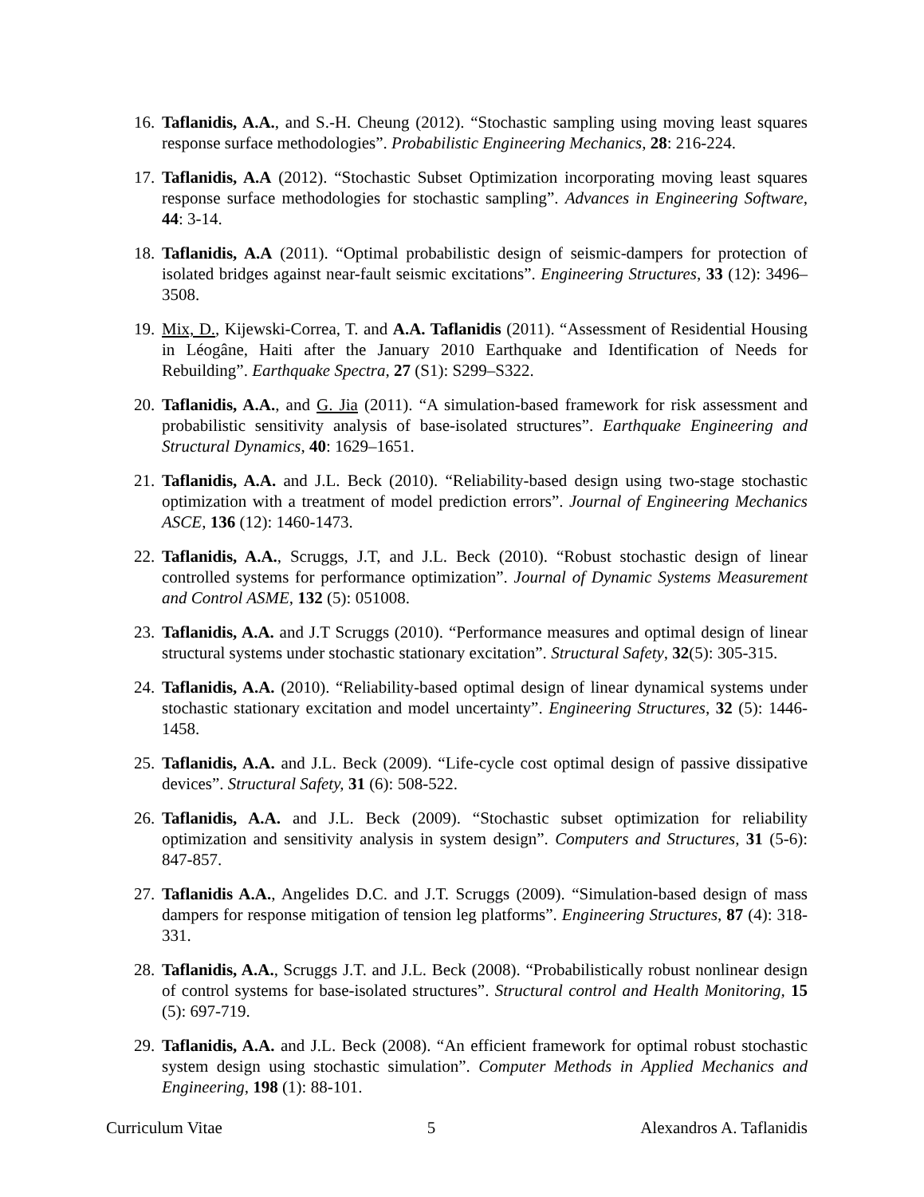16. Taflanidis, A.A., and S.-H. Cheung (2012). “Stochastic sampling using moving least squares response surface methodologies”. Probabilistic Engineering Mechanics, 28: 216-224.
17. Taflanidis, A.A (2012). “Stochastic Subset Optimization incorporating moving least squares response surface methodologies for stochastic sampling”. Advances in Engineering Software, 44: 3-14.
18. Taflanidis, A.A (2011). “Optimal probabilistic design of seismic-dampers for protection of isolated bridges against near-fault seismic excitations”. Engineering Structures, 33 (12): 3496–3508.
19. Mix, D., Kijewski-Correa, T. and A.A. Taflanidis (2011). “Assessment of Residential Housing in Léogâne, Haiti after the January 2010 Earthquake and Identification of Needs for Rebuilding”. Earthquake Spectra, 27 (S1): S299–S322.
20. Taflanidis, A.A., and G. Jia (2011). “A simulation-based framework for risk assessment and probabilistic sensitivity analysis of base-isolated structures”. Earthquake Engineering and Structural Dynamics, 40: 1629–1651.
21. Taflanidis, A.A. and J.L. Beck (2010). “Reliability-based design using two-stage stochastic optimization with a treatment of model prediction errors”. Journal of Engineering Mechanics ASCE, 136 (12): 1460-1473.
22. Taflanidis, A.A., Scruggs, J.T, and J.L. Beck (2010). “Robust stochastic design of linear controlled systems for performance optimization”. Journal of Dynamic Systems Measurement and Control ASME, 132 (5): 051008.
23. Taflanidis, A.A. and J.T Scruggs (2010). “Performance measures and optimal design of linear structural systems under stochastic stationary excitation”. Structural Safety, 32(5): 305-315.
24. Taflanidis, A.A. (2010). “Reliability-based optimal design of linear dynamical systems under stochastic stationary excitation and model uncertainty”. Engineering Structures, 32 (5): 1446-1458.
25. Taflanidis, A.A. and J.L. Beck (2009). “Life-cycle cost optimal design of passive dissipative devices”. Structural Safety, 31 (6): 508-522.
26. Taflanidis, A.A. and J.L. Beck (2009). “Stochastic subset optimization for reliability optimization and sensitivity analysis in system design”. Computers and Structures, 31 (5-6): 847-857.
27. Taflanidis A.A., Angelides D.C. and J.T. Scruggs (2009). “Simulation-based design of mass dampers for response mitigation of tension leg platforms”. Engineering Structures, 87 (4): 318-331.
28. Taflanidis, A.A., Scruggs J.T. and J.L. Beck (2008). “Probabilistically robust nonlinear design of control systems for base-isolated structures”. Structural control and Health Monitoring, 15 (5): 697-719.
29. Taflanidis, A.A. and J.L. Beck (2008). “An efficient framework for optimal robust stochastic system design using stochastic simulation”. Computer Methods in Applied Mechanics and Engineering, 198 (1): 88-101.
Curriculum Vitae 5 Alexandros A. Taflanidis